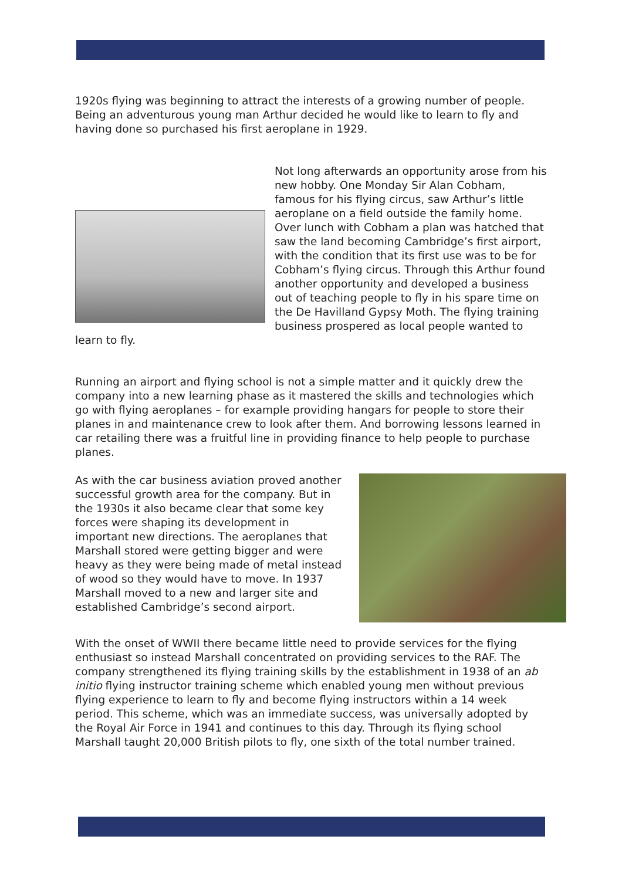1920s flying was beginning to attract the interests of a growing number of people. Being an adventurous young man Arthur decided he would like to learn to fly and having done so purchased his first aeroplane in 1929.
Not long afterwards an opportunity arose from his new hobby. One Monday Sir Alan Cobham, famous for his flying circus, saw Arthur’s little aeroplane on a field outside the family home. Over lunch with Cobham a plan was hatched that saw the land becoming Cambridge’s first airport, with the condition that its first use was to be for Cobham’s flying circus. Through this Arthur found another opportunity and developed a business out of teaching people to fly in his spare time on the De Havilland Gypsy Moth. The flying training business prospered as local people wanted to learn to fly.
Running an airport and flying school is not a simple matter and it quickly drew the company into a new learning phase as it mastered the skills and technologies which go with flying aeroplanes – for example providing hangars for people to store their planes in and maintenance crew to look after them. And borrowing lessons learned in car retailing there was a fruitful line in providing finance to help people to purchase planes.
As with the car business aviation proved another successful growth area for the company. But in the 1930s it also became clear that some key forces were shaping its development in important new directions. The aeroplanes that Marshall stored were getting bigger and were heavy as they were being made of metal instead of wood so they would have to move. In 1937 Marshall moved to a new and larger site and established Cambridge’s second airport.
With the onset of WWII there became little need to provide services for the flying enthusiast so instead Marshall concentrated on providing services to the RAF. The company strengthened its flying training skills by the establishment in 1938 of an ab initio flying instructor training scheme which enabled young men without previous flying experience to learn to fly and become flying instructors within a 14 week period. This scheme, which was an immediate success, was universally adopted by the Royal Air Force in 1941 and continues to this day. Through its flying school Marshall taught 20,000 British pilots to fly, one sixth of the total number trained.